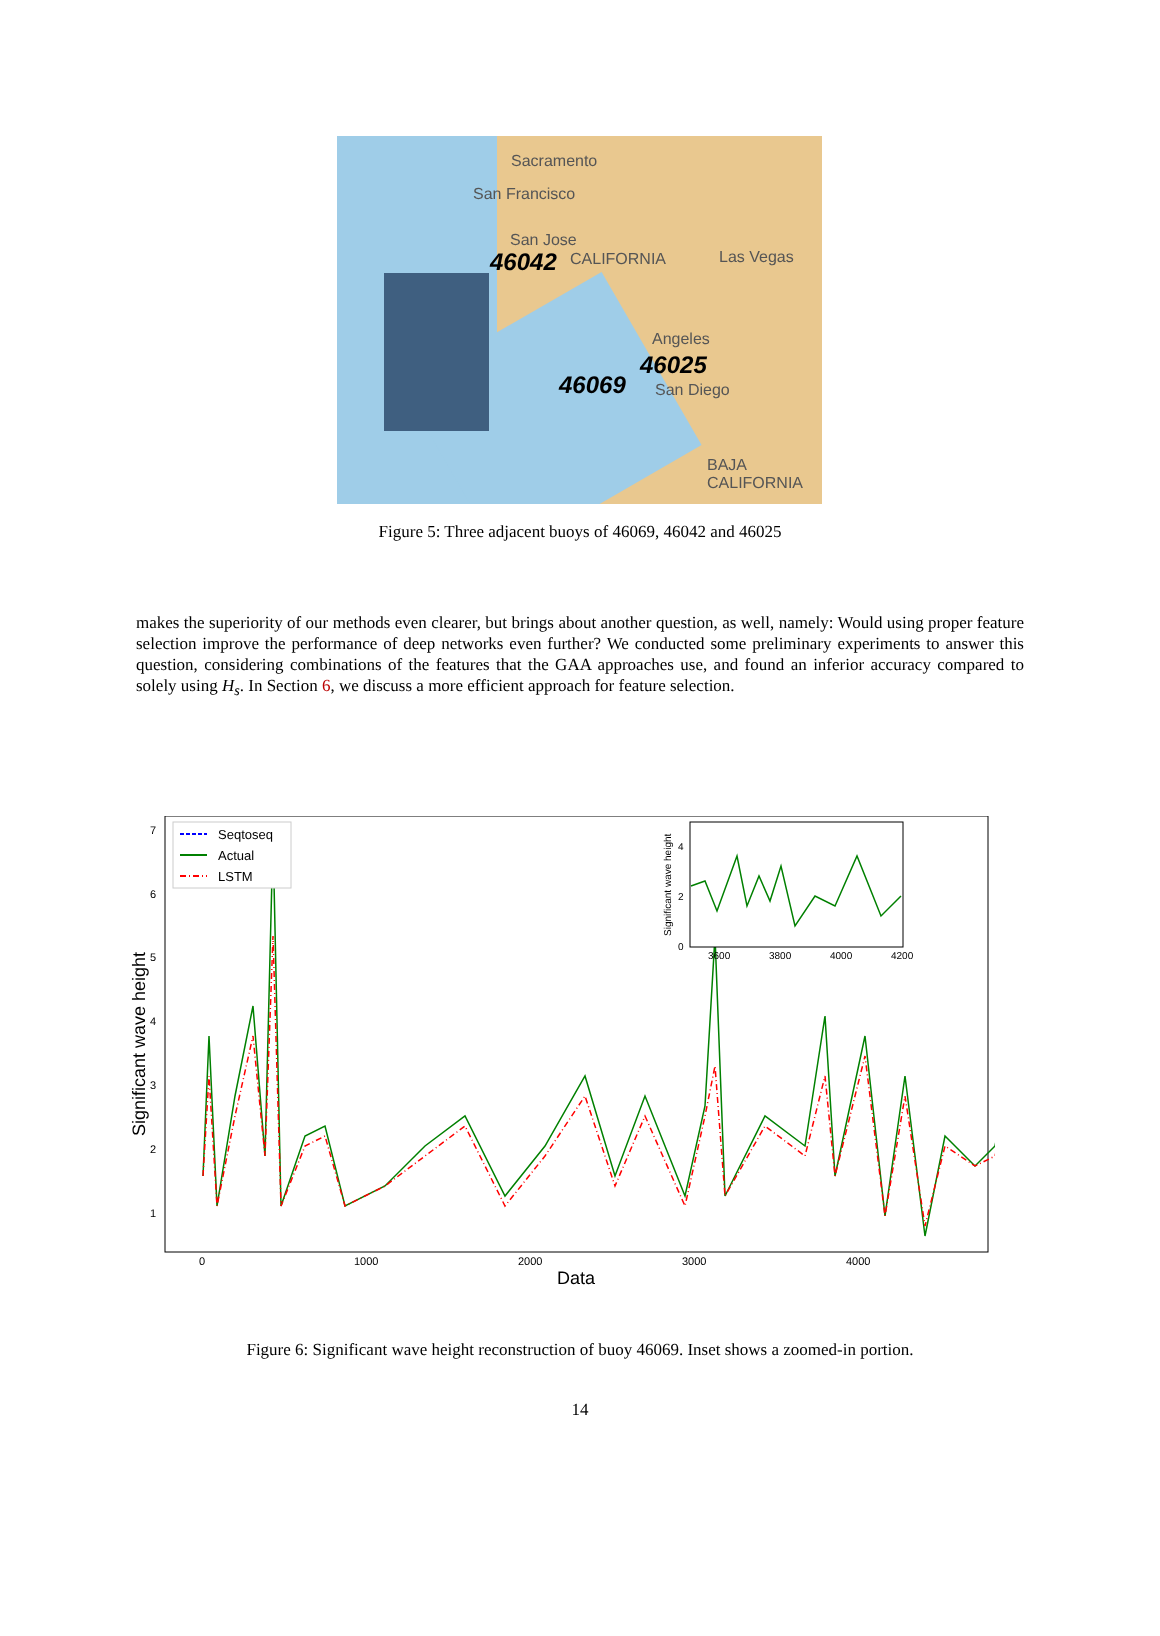Sacramento
San Francisco
San Jose
46042 CALIFORNIA Las Vegas
Angeles
46025
46069 San Diego
BAJA CALIFORNIA
Figure 5: Three adjacent buoys of 46069, 46042 and 46025
makes the superiority of our methods even clearer, but brings about another question, as well, namely: Would using proper feature selection improve the performance of deep networks even further? We conducted some preliminary experiments to answer this question, considering combinations of the features that the GAA approaches use, and found an inferior accuracy compared to solely using H<sub>s</sub>. In Section 6, we discuss a more efficient approach for feature selection.
Significant wave height
7
6
5
4
3
2
1
0
1000
2000
3000
4000
Data
Seqtoseq
Actual
LSTM
Significant wave height
4
2
0
3600
3800
4000
4200
Figure 6: Significant wave height reconstruction of buoy 46069. Inset shows a zoomed-in portion.
14